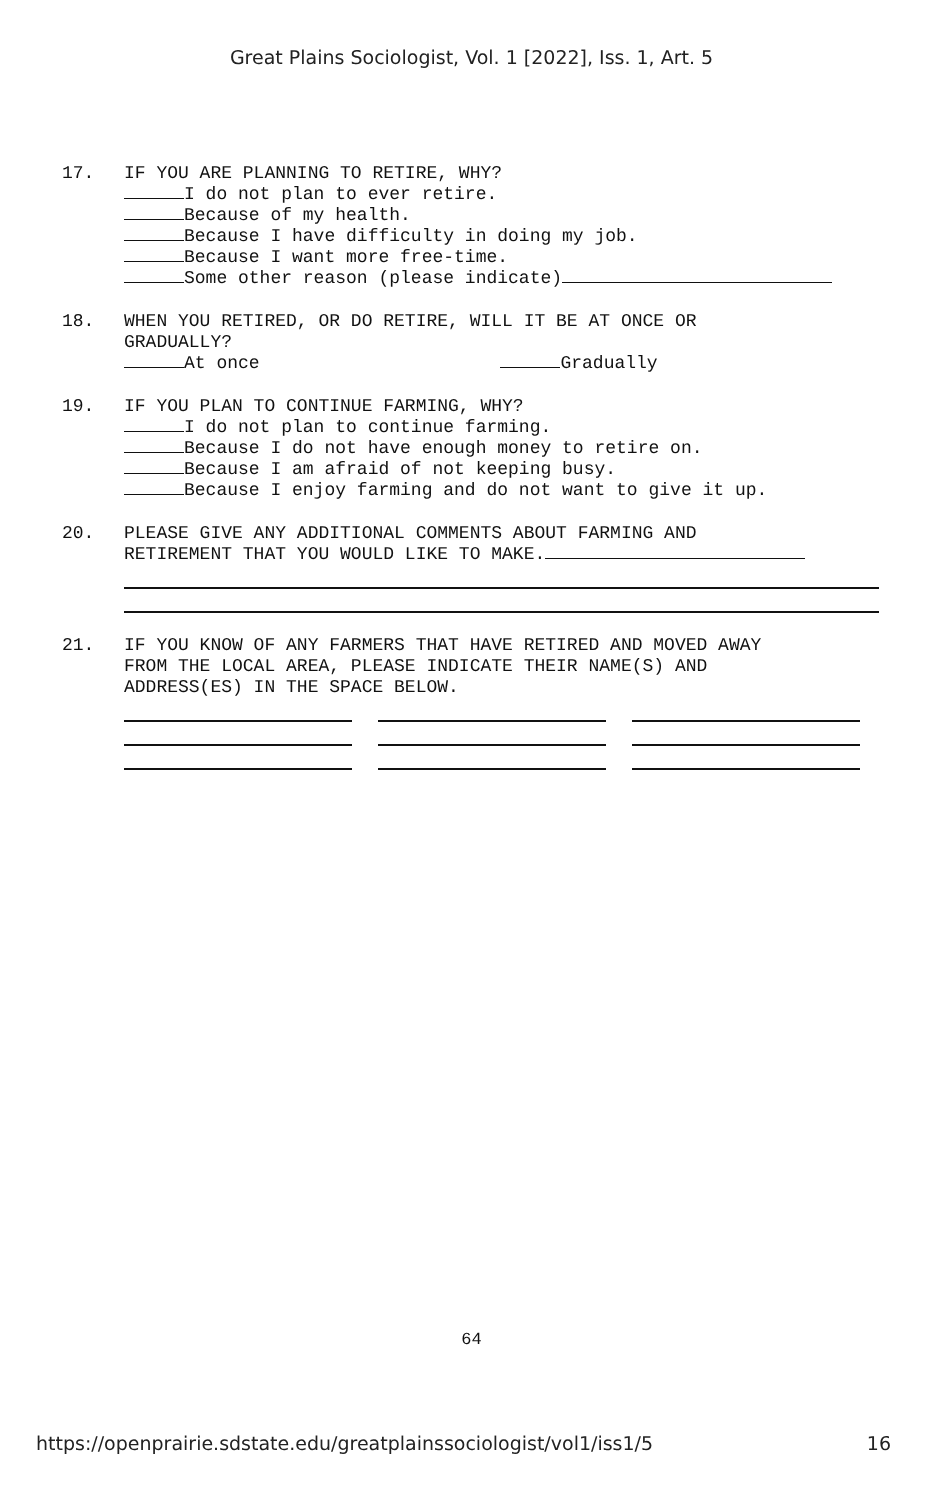Great Plains Sociologist, Vol. 1 [2022], Iss. 1, Art. 5
17. IF YOU ARE PLANNING TO RETIRE, WHY?
I do not plan to ever retire.
Because of my health.
Because I have difficulty in doing my job.
Because I want more free-time.
Some other reason (please indicate)
18. WHEN YOU RETIRED, OR DO RETIRE, WILL IT BE AT ONCE OR
GRADUALLY?
At once Gradually
19. IF YOU PLAN TO CONTINUE FARMING, WHY?
I do not plan to continue farming.
Because I do not have enough money to retire on.
Because I am afraid of not keeping busy.
Because I enjoy farming and do not want to give it up.
20. PLEASE GIVE ANY ADDITIONAL COMMENTS ABOUT FARMING AND
RETIREMENT THAT YOU WOULD LIKE TO MAKE.
21. IF YOU KNOW OF ANY FARMERS THAT HAVE RETIRED AND MOVED AWAY
FROM THE LOCAL AREA, PLEASE INDICATE THEIR NAME(S) AND
ADDRESS(ES) IN THE SPACE BELOW.
64
https://openprairie.sdstate.edu/greatplainssociologist/vol1/iss1/5 16